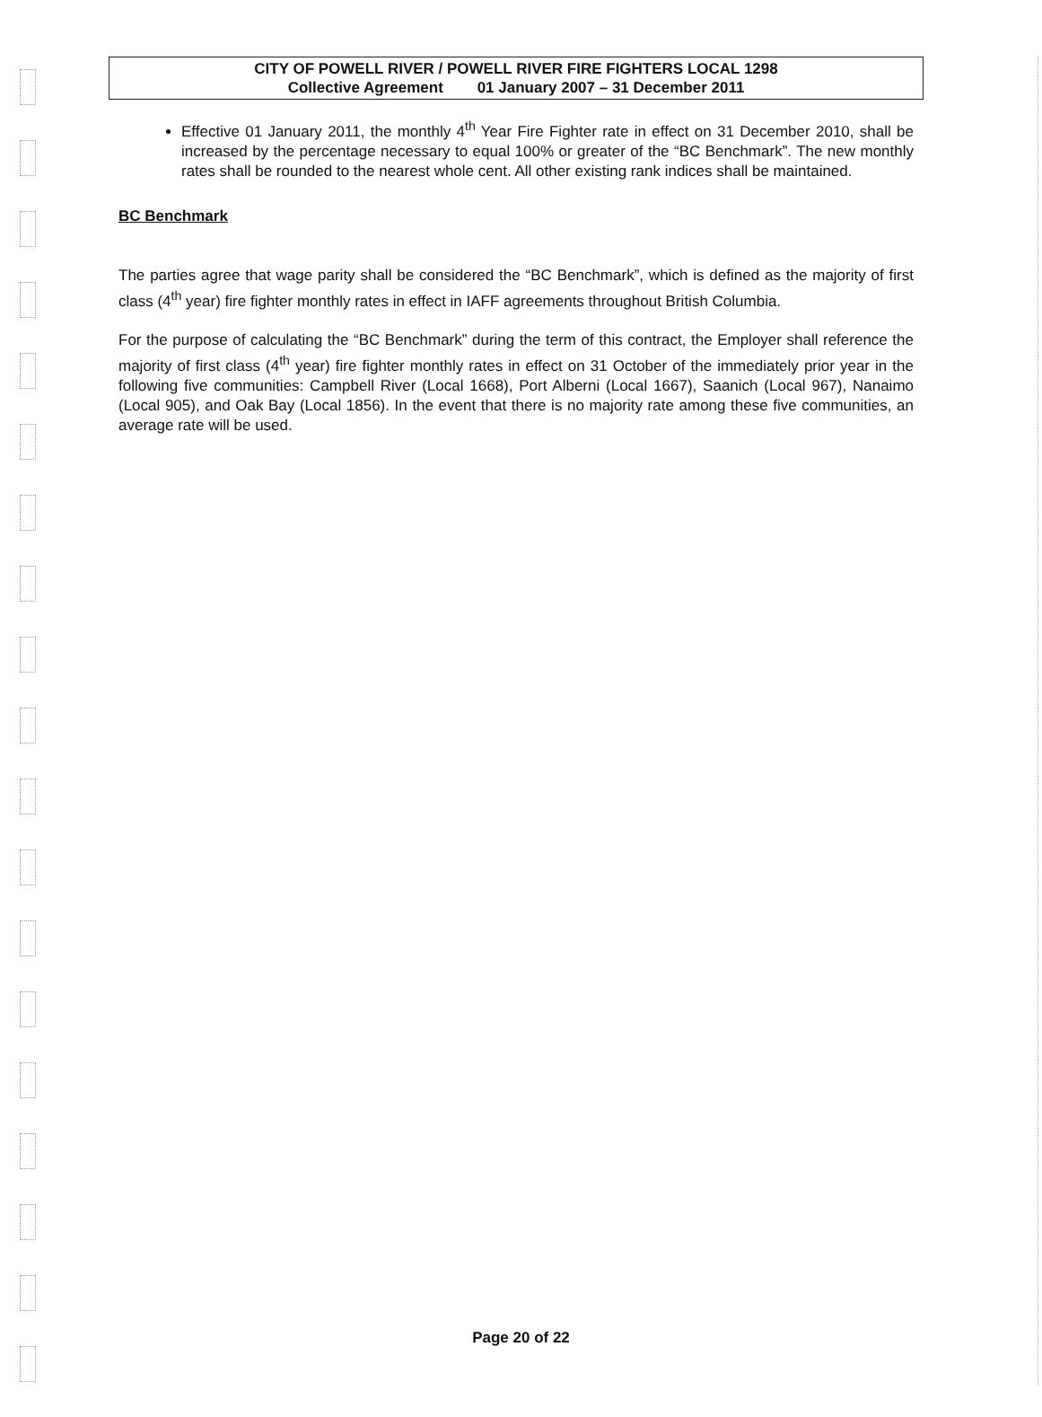CITY OF POWELL RIVER / POWELL RIVER FIRE FIGHTERS LOCAL 1298
Collective Agreement 01 January 2007 – 31 December 2011
Effective 01 January 2011, the monthly 4<sup>th</sup> Year Fire Fighter rate in effect on 31 December 2010, shall be increased by the percentage necessary to equal 100% or greater of the “BC Benchmark”. The new monthly rates shall be rounded to the nearest whole cent. All other existing rank indices shall be maintained.
BC Benchmark
The parties agree that wage parity shall be considered the “BC Benchmark”, which is defined as the majority of first class (4<sup>th</sup> year) fire fighter monthly rates in effect in IAFF agreements throughout British Columbia.
For the purpose of calculating the “BC Benchmark” during the term of this contract, the Employer shall reference the majority of first class (4<sup>th</sup> year) fire fighter monthly rates in effect on 31 October of the immediately prior year in the following five communities: Campbell River (Local 1668), Port Alberni (Local 1667), Saanich (Local 967), Nanaimo (Local 905), and Oak Bay (Local 1856). In the event that there is no majority rate among these five communities, an average rate will be used.
Page 20 of 22